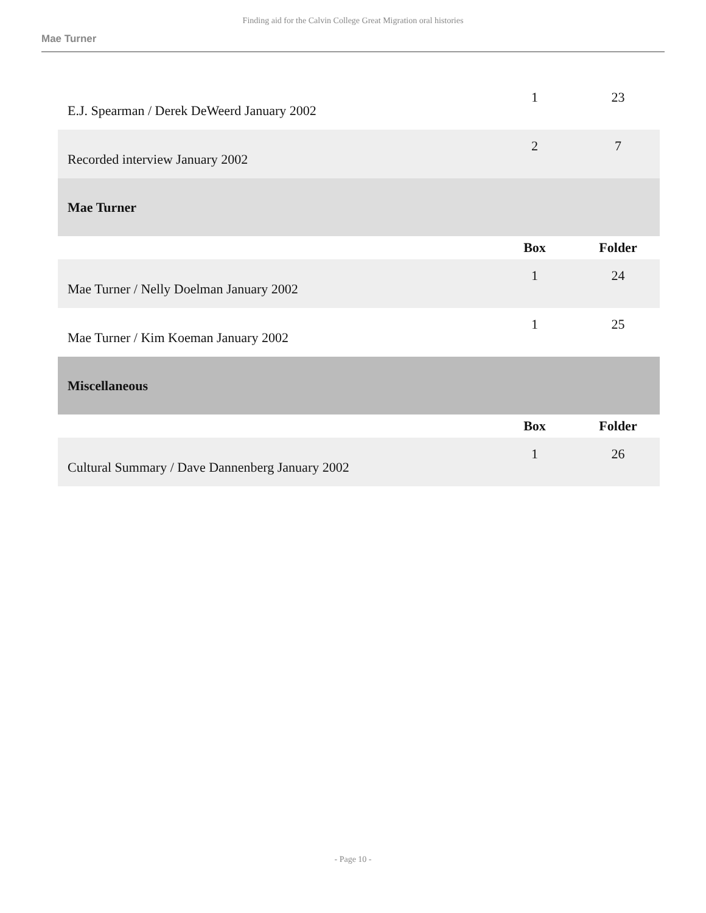Finding aid for the Calvin College Great Migration oral histories
Mae Turner
| E.J. Spearman / Derek DeWeerd January 2002 | 1 | 23 |
| Recorded interview January 2002 | 2 | 7 |
| Mae Turner | | |
| | Box | Folder |
| Mae Turner / Nelly Doelman January 2002 | 1 | 24 |
| Mae Turner / Kim Koeman January 2002 | 1 | 25 |
| Miscellaneous | | |
| | Box | Folder |
| Cultural Summary / Dave Dannenberg January 2002 | 1 | 26 |
- Page 10 -